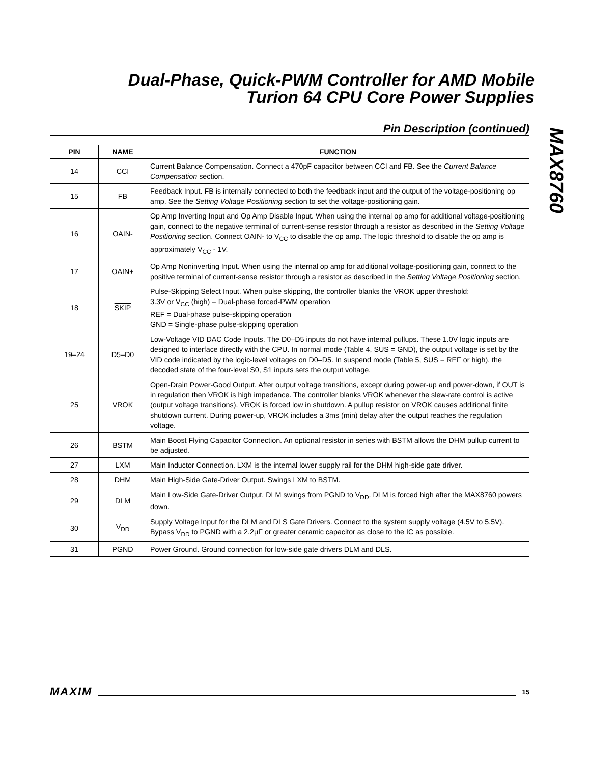Dual-Phase, Quick-PWM Controller for AMD Mobile Turion 64 CPU Core Power Supplies
MAX8760
Pin Description (continued)
| PIN | NAME | FUNCTION |
| --- | --- | --- |
| 14 | CCI | Current Balance Compensation. Connect a 470pF capacitor between CCI and FB. See the Current Balance Compensation section. |
| 15 | FB | Feedback Input. FB is internally connected to both the feedback input and the output of the voltage-positioning op amp. See the Setting Voltage Positioning section to set the voltage-positioning gain. |
| 16 | OAIN- | Op Amp Inverting Input and Op Amp Disable Input. When using the internal op amp for additional voltage-positioning gain, connect to the negative terminal of current-sense resistor through a resistor as described in the Setting Voltage Positioning section. Connect OAIN- to V<sub>CC</sub> to disable the op amp. The logic threshold to disable the op amp is approximately V<sub>CC</sub> - 1V. |
| 17 | OAIN+ | Op Amp Noninverting Input. When using the internal op amp for additional voltage-positioning gain, connect to the positive terminal of current-sense resistor through a resistor as described in the Setting Voltage Positioning section. |
| 18 | SKIP | Pulse-Skipping Select Input. When pulse skipping, the controller blanks the VROK upper threshold: 3.3V or V<sub>CC</sub> (high) = Dual-phase forced-PWM operation REF = Dual-phase pulse-skipping operation GND = Single-phase pulse-skipping operation |
| 19–24 | D5–D0 | Low-Voltage VID DAC Code Inputs. The D0–D5 inputs do not have internal pullups. These 1.0V logic inputs are designed to interface directly with the CPU. In normal mode (Table 4, SUS = GND), the output voltage is set by the VID code indicated by the logic-level voltages on D0–D5. In suspend mode (Table 5, SUS = REF or high), the decoded state of the four-level S0, S1 inputs sets the output voltage. |
| 25 | VROK | Open-Drain Power-Good Output. After output voltage transitions, except during power-up and power-down, if OUT is in regulation then VROK is high impedance. The controller blanks VROK whenever the slew-rate control is active (output voltage transitions). VROK is forced low in shutdown. A pullup resistor on VROK causes additional finite shutdown current. During power-up, VROK includes a 3ms (min) delay after the output reaches the regulation voltage. |
| 26 | BSTM | Main Boost Flying Capacitor Connection. An optional resistor in series with BSTM allows the DHM pullup current to be adjusted. |
| 27 | LXM | Main Inductor Connection. LXM is the internal lower supply rail for the DHM high-side gate driver. |
| 28 | DHM | Main High-Side Gate-Driver Output. Swings LXM to BSTM. |
| 29 | DLM | Main Low-Side Gate-Driver Output. DLM swings from PGND to V<sub>DD</sub>. DLM is forced high after the MAX8760 powers down. |
| 30 | V<sub>DD</sub> | Supply Voltage Input for the DLM and DLS Gate Drivers. Connect to the system supply voltage (4.5V to 5.5V). Bypass V<sub>DD</sub> to PGND with a 2.2µF or greater ceramic capacitor as close to the IC as possible. |
| 31 | PGND | Power Ground. Ground connection for low-side gate drivers DLM and DLS. |
MAXIM 15